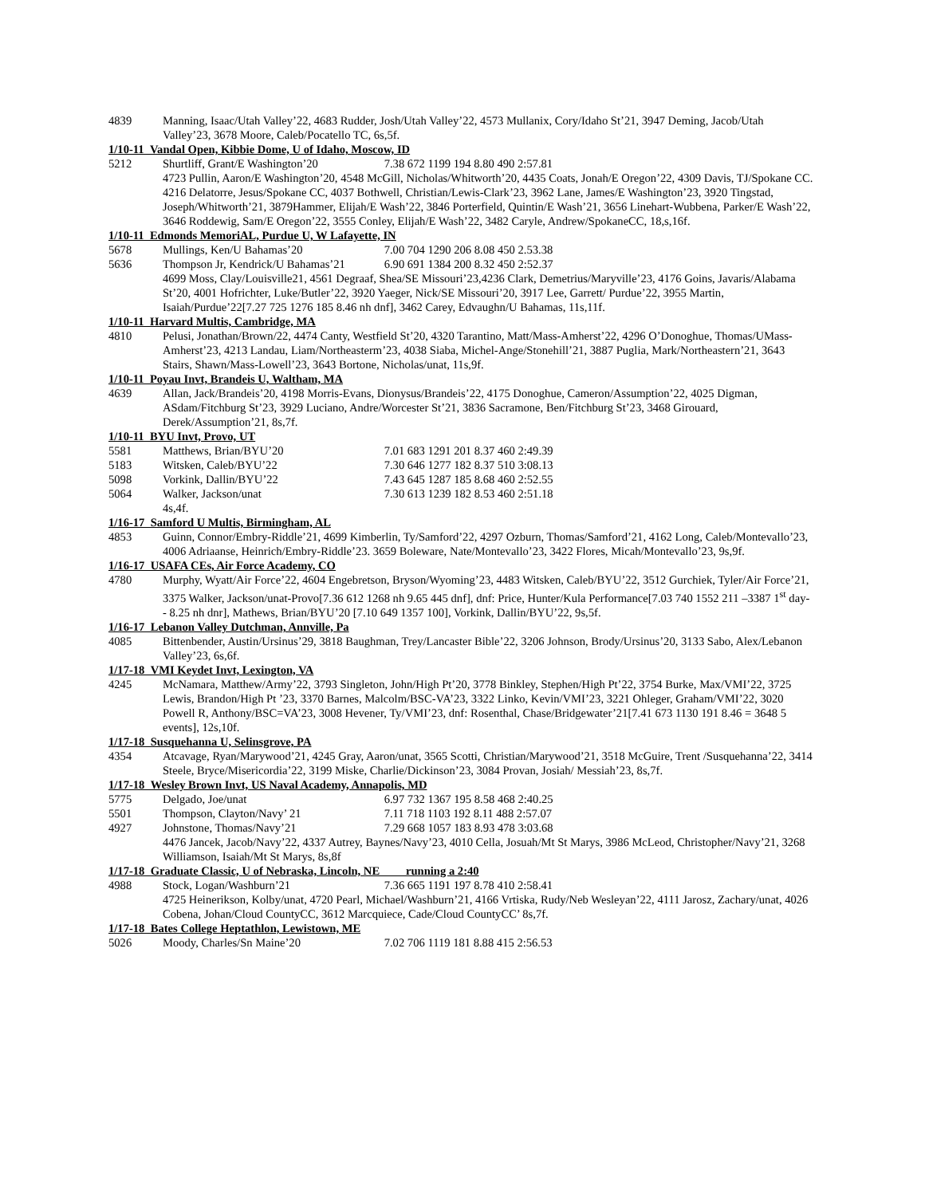4839 Manning, Isaac/Utah Valley’22, 4683 Rudder, Josh/Utah Valley’22, 4573 Mullanix, Cory/Idaho St’21, 3947 Deming, Jacob/Utah Valley’23, 3678 Moore, Caleb/Pocatello TC, 6s,5f.
1/10-11 Vandal Open, Kibbie Dome, U of Idaho, Moscow, ID
5212 Shurtliff, Grant/E Washington’20 7.38 672 1199 194 8.80 490 2:57.81
4723 Pullin, Aaron/E Washington’20, 4548 McGill, Nicholas/Whitworth’20, 4435 Coats, Jonah/E Oregon’22, 4309 Davis, TJ/Spokane CC. 4216 Delatorre, Jesus/Spokane CC, 4037 Bothwell, Christian/Lewis-Clark’23, 3962 Lane, James/E Washington’23, 3920 Tingstad, Joseph/Whitworth’21, 3879Hammer, Elijah/E Wash’22, 3846 Porterfield, Quintin/E Wash’21, 3656 Linehart-Wubbena, Parker/E Wash’22, 3646 Roddewig, Sam/E Oregon’22, 3555 Conley, Elijah/E Wash’22, 3482 Caryle, Andrew/SpokaneCC, 18,s,16f.
1/10-11 Edmonds MemoriAL, Purdue U, W Lafayette, IN
5678 Mullings, Ken/U Bahamas’20 7.00 704 1290 206 8.08 450 2.53.38
5636 Thompson Jr, Kendrick/U Bahamas’21 6.90 691 1384 200 8.32 450 2:52.37
4699 Moss, Clay/Louisville21, 4561 Degraaf, Shea/SE Missouri’23,4236 Clark, Demetrius/Maryville’23, 4176 Goins, Javaris/Alabama St’20, 4001 Hofrichter, Luke/Butler’22, 3920 Yaeger, Nick/SE Missouri’20, 3917 Lee, Garrett/ Purdue’22, 3955 Martin, Isaiah/Purdue’22[7.27 725 1276 185 8.46 nh dnf], 3462 Carey, Edvaughn/U Bahamas, 11s,11f.
1/10-11 Harvard Multis, Cambridge, MA
4810 Pelusi, Jonathan/Brown/22, 4474 Canty, Westfield St’20, 4320 Tarantino, Matt/Mass-Amherst’22, 4296 O’Donoghue, Thomas/UMass-Amherst’23, 4213 Landau, Liam/Northeasterm’23, 4038 Siaba, Michel-Ange/Stonehill’21, 3887 Puglia, Mark/Northeastern’21, 3643 Stairs, Shawn/Mass-Lowell’23, 3643 Bortone, Nicholas/unat, 11s,9f.
1/10-11 Poyau Invt, Brandeis U, Waltham, MA
4639 Allan, Jack/Brandeis’20, 4198 Morris-Evans, Dionysus/Brandeis’22, 4175 Donoghue, Cameron/Assumption’22, 4025 Digman, ASdam/Fitchburg St’23, 3929 Luciano, Andre/Worcester St’21, 3836 Sacramone, Ben/Fitchburg St’23, 3468 Girouard, Derek/Assumption’21, 8s,7f.
1/10-11 BYU Invt, Provo, UT
5581 Matthews, Brian/BYU’20 7.01 683 1291 201 8.37 460 2:49.39
5183 Witsken, Caleb/BYU’22 7.30 646 1277 182 8.37 510 3:08.13
5098 Vorkink, Dallin/BYU’22 7.43 645 1287 185 8.68 460 2:52.55
5064 Walker, Jackson/unat 7.30 613 1239 182 8.53 460 2:51.18
4s,4f.
1/16-17 Samford U Multis, Birmingham, AL
4853 Guinn, Connor/Embry-Riddle’21, 4699 Kimberlin, Ty/Samford’22, 4297 Ozburn, Thomas/Samford’21, 4162 Long, Caleb/Montevallo’23, 4006 Adriaanse, Heinrich/Embry-Riddle’23. 3659 Boleware, Nate/Montevallo’23, 3422 Flores, Micah/Montevallo’23, 9s,9f.
1/16-17 USAFA CEs, Air Force Academy, CO
4780 Murphy, Wyatt/Air Force’22, 4604 Engebretson, Bryson/Wyoming’23, 4483 Witsken, Caleb/BYU’22, 3512 Gurchiek, Tyler/Air Force’21, 3375 Walker, Jackson/unat-Provo[7.36 612 1268 nh 9.65 445 dnf], dnf: Price, Hunter/Kula Performance[7.03 740 1552 211 –3387 1<sup>st</sup> day-- 8.25 nh dnr], Mathews, Brian/BYU’20 [7.10 649 1357 100], Vorkink, Dallin/BYU’22, 9s,5f.
1/16-17 Lebanon Valley Dutchman, Annville, Pa
4085 Bittenbender, Austin/Ursinus’29, 3818 Baughman, Trey/Lancaster Bible’22, 3206 Johnson, Brody/Ursinus’20, 3133 Sabo, Alex/Lebanon Valley’23, 6s,6f.
1/17-18 VMI Keydet Invt, Lexington, VA
4245 McNamara, Matthew/Army’22, 3793 Singleton, John/High Pt’20, 3778 Binkley, Stephen/High Pt’22, 3754 Burke, Max/VMI’22, 3725 Lewis, Brandon/High Pt ’23, 3370 Barnes, Malcolm/BSC-VA’23, 3322 Linko, Kevin/VMI’23, 3221 Ohleger, Graham/VMI’22, 3020 Powell R, Anthony/BSC=VA’23, 3008 Hevener, Ty/VMI’23, dnf: Rosenthal, Chase/Bridgewater’21[7.41 673 1130 191 8.46 = 3648 5 events], 12s,10f.
1/17-18 Susquehanna U, Selinsgrove, PA
4354 Atcavage, Ryan/Marywood’21, 4245 Gray, Aaron/unat, 3565 Scotti, Christian/Marywood’21, 3518 McGuire, Trent /Susquehanna’22, 3414 Steele, Bryce/Misericordia’22, 3199 Miske, Charlie/Dickinson’23, 3084 Provan, Josiah/ Messiah’23, 8s,7f.
1/17-18 Wesley Brown Invt, US Naval Academy, Annapolis, MD
5775 Delgado, Joe/unat 6.97 732 1367 195 8.58 468 2:40.25
5501 Thompson, Clayton/Navy’ 21 7.11 718 1103 192 8.11 488 2:57.07
4927 Johnstone, Thomas/Navy’21 7.29 668 1057 183 8.93 478 3:03.68
4476 Jancek, Jacob/Navy’22, 4337 Autrey, Baynes/Navy’23, 4010 Cella, Josuah/Mt St Marys, 3986 McLeod, Christopher/Navy’21, 3268 Williamson, Isaiah/Mt St Marys, 8s,8f
1/17-18 Graduate Classic, U of Nebraska, Lincoln, NE running a 2:40
4988 Stock, Logan/Washburn’21 7.36 665 1191 197 8.78 410 2:58.41
4725 Heinerikson, Kolby/unat, 4720 Pearl, Michael/Washburn’21, 4166 Vrtiska, Rudy/Neb Wesleyan’22, 4111 Jarosz, Zachary/unat, 4026 Cobena, Johan/Cloud CountyCC, 3612 Marcquiece, Cade/Cloud CountyCC’ 8s,7f.
1/17-18 Bates College Heptathlon, Lewistown, ME
5026 Moody, Charles/Sn Maine’20 7.02 706 1119 181 8.88 415 2:56.53